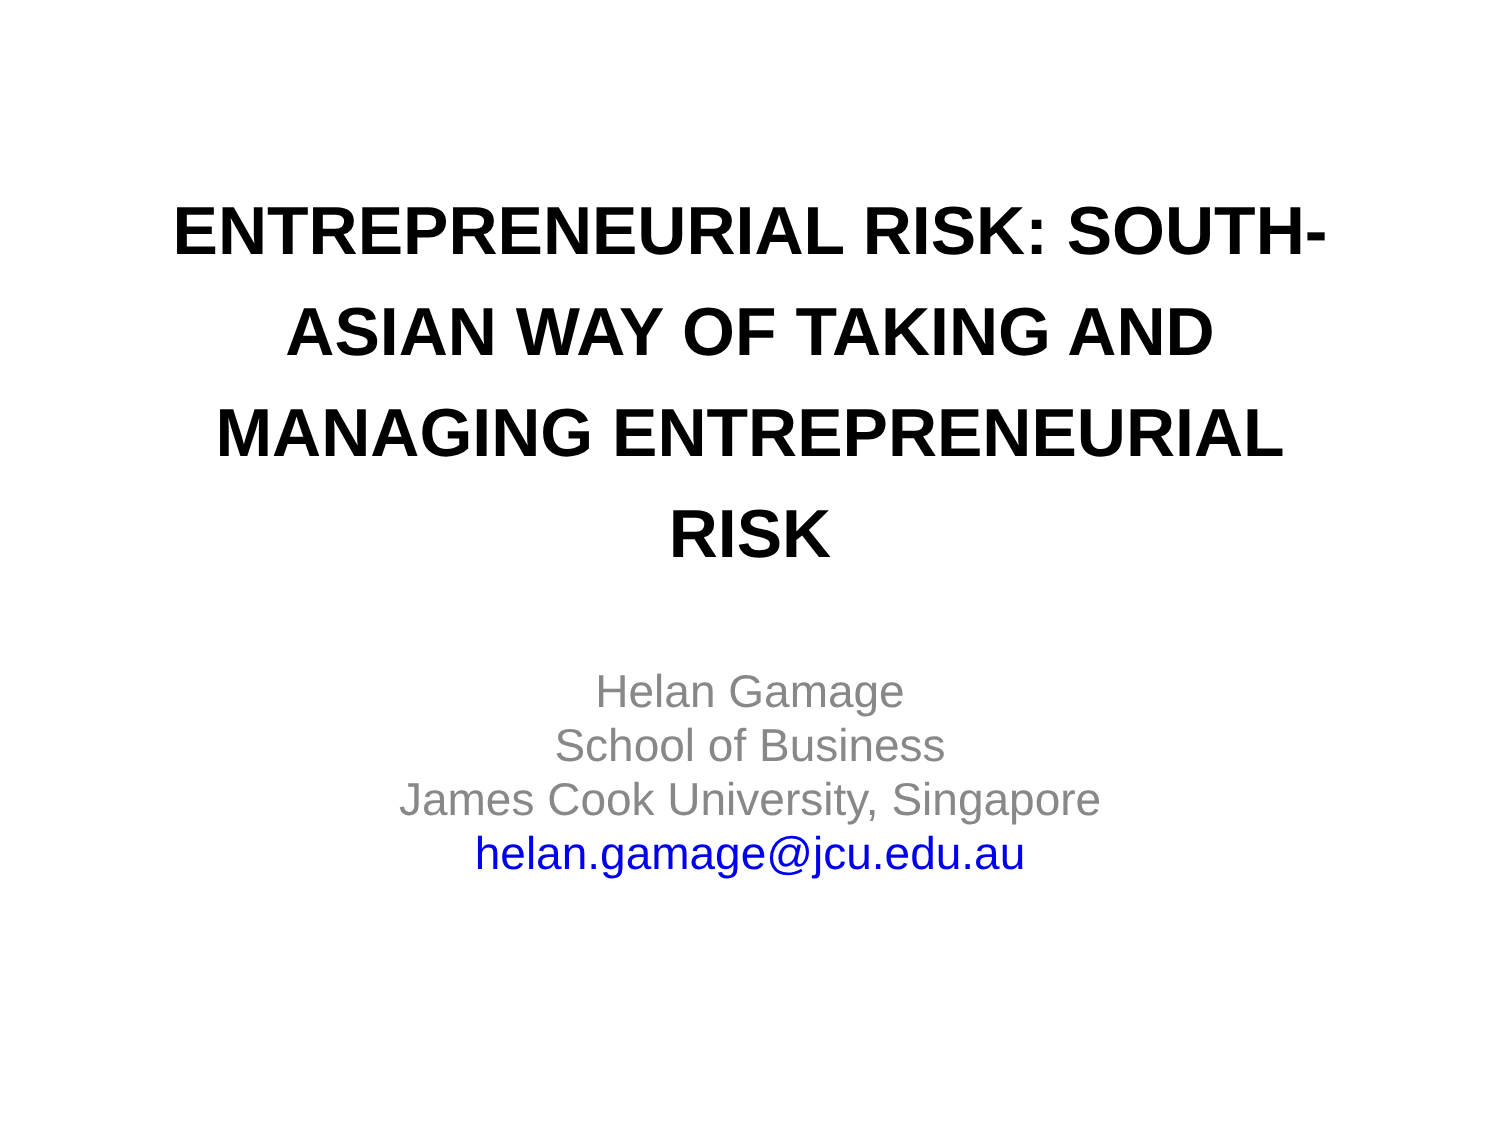ENTREPRENEURIAL RISK: SOUTH-ASIAN WAY OF TAKING AND MANAGING ENTREPRENEURIAL RISK
Helan Gamage
School of Business
James Cook University, Singapore
helan.gamage@jcu.edu.au